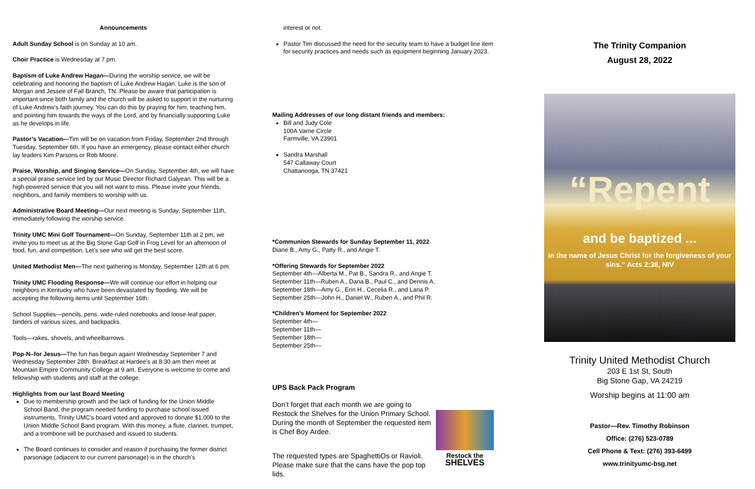Announcements
Adult Sunday School is on Sunday at 10 am.
Choir Practice is Wednesday at 7 pm.
Baptism of Luke Andrew Hagan—During the worship service, we will be celebrating and honoring the baptism of Luke Andrew Hagan. Luke is the son of Morgan and Jessee of Fall Branch, TN. Please be aware that participation is important since both family and the church will be asked to support in the nurturing of Luke Andrew’s faith journey. You can do this by praying for him, teaching him, and pointing him towards the ways of the Lord, and by financially supporting Luke as he develops in life.
Pastor’s Vacation—Tim will be on vacation from Friday, September 2nd through Tuesday, September 6th. If you have an emergency, please contact either church lay leaders Kim Parsons or Rob Moore.
Praise, Worship, and Singing Service—On Sunday, September 4th, we will have a special praise service led by our Music Director Richard Galyean. This will be a high-powered service that you will not want to miss. Please invite your friends, neighbors, and family members to worship with us.
Administrative Board Meeting—Our next meeting is Sunday, September 11th, immediately following the worship service.
Trinity UMC Mini Golf Tournament—On Sunday, September 11th at 2 pm, we invite you to meet us at the Big Stone Gap Golf in Frog Level for an afternoon of food, fun, and competition. Let’s see who will get the best score.
United Methodist Men—The next gathering is Monday, September 12th at 6 pm.
Trinity UMC Flooding Response—We will continue our effort in helping our neighbors in Kentucky who have been devastated by flooding. We will be accepting the following items until September 16th:
School Supplies—pencils, pens, wide-ruled notebooks and loose-leaf paper, binders of various sizes, and backpacks.
Tools—rakes, shovels, and wheelbarrows.
Pop-N–for Jesus—The fun has begun again! Wednesday September 7 and Wednesday September 28th. Breakfast at Hardee’s at 8:30 am then meet at Mountain Empire Community College at 9 am. Everyone is welcome to come and fellowship with students and staff at the college.
Highlights from our last Board Meeting
Due to membership growth and the lack of funding for the Union Middle School Band, the program needed funding to purchase school issued instruments. Trinity UMC’s board voted and approved to donate $1,000 to the Union Middle School Band program. With this money, a flute, clarinet, trumpet, and a trombone will be purchased and issued to students.
The Board continues to consider and reason if purchasing the former district parsonage (adjacent to our current parsonage) is in the church’s
interest or not.
Pastor Tim discussed the need for the security team to have a budget line item for security practices and needs such as equipment beginning January 2023.
Mailing Addresses of our long distant friends and members:
Bill and Judy Cole
100A Varne Circle
Farmville, VA 23901
Sandra Marshall
547 Callaway Court
Chattanooga, TN 37421
*Communion Stewards for Sunday September 11, 2022
Diane B., Amy G., Patty R., and Angie T.
*Offering Stewards for September 2022
September 4th—Alberta M., Pat B., Sandra R., and Angie T.
September 11th—Ruben A., Dana B., Paul C., and Dennis A.
September 18th—Amy G., Erin H., Cecelia R., and Lana P.
September 25th—John H., Daniel W., Ruben A., and Phil R.
*Children’s Moment for September 2022
September 4th—
September 11th—
September 18th—
September 25th—
UPS Back Pack Program
Don’t forget that each month we are going to Restock the Shelves for the Union Primary School. During the month of September the requested item is Chef Boy Ardee.
The requested types are SpaghettiOs or Ravioli. Please make sure that the cans have the pop top lids.
Restock the
SHELVES
The Trinity Companion
August 28, 2022
“Repent
and be baptized ...
in the name of Jesus Christ for the forgiveness of your sins.” Acts 2:38, NIV
Trinity United Methodist Church
203 E 1st St, South
Big Stone Gap, VA 24219
Worship begins at 11:00 am
Pastor—Rev. Timothy Robinson
Office: (276) 523-0789
Cell Phone & Text: (276) 393-6499
www.trinityumc-bsg.net